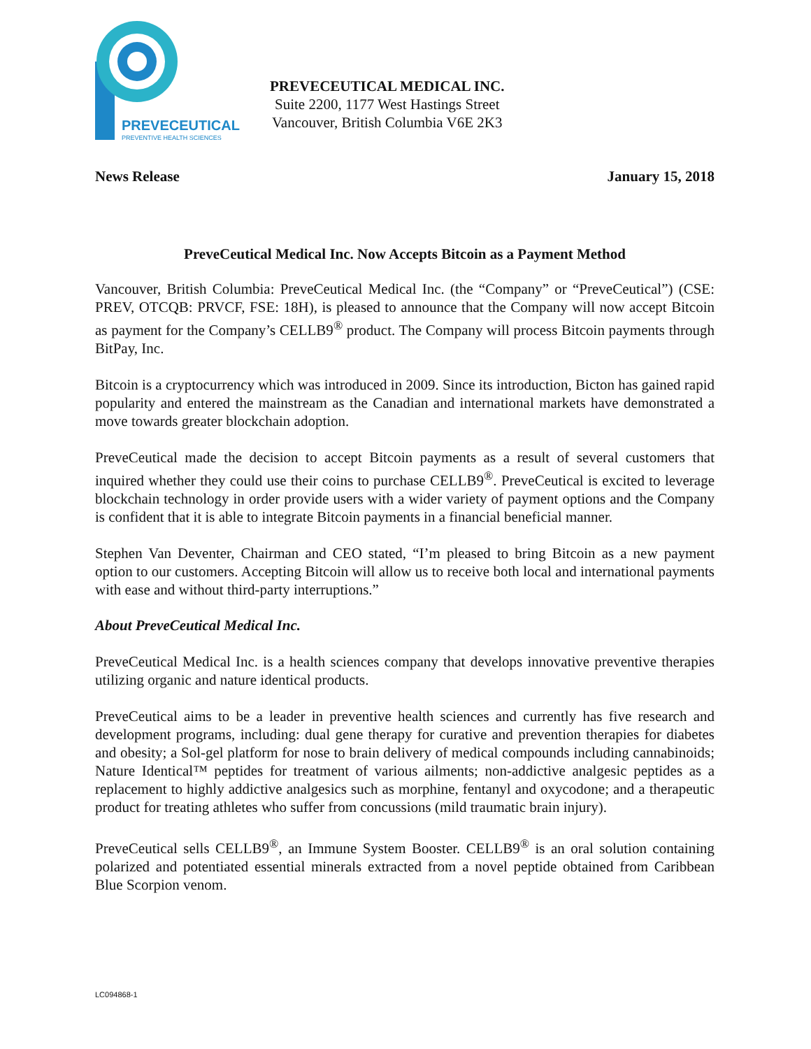PREVECEUTICAL
PREVENTIVE HEALTH SCIENCES
PREVECEUTICAL MEDICAL INC.
Suite 2200, 1177 West Hastings Street
Vancouver, British Columbia V6E 2K3
News Release January 15, 2018
PreveCeutical Medical Inc. Now Accepts Bitcoin as a Payment Method
Vancouver, British Columbia: PreveCeutical Medical Inc. (the “Company” or “PreveCeutical”) (CSE: PREV, OTCQB: PRVCF, FSE: 18H), is pleased to announce that the Company will now accept Bitcoin as payment for the Company’s CELLB9<sup>®</sup> product. The Company will process Bitcoin payments through BitPay, Inc.
Bitcoin is a cryptocurrency which was introduced in 2009. Since its introduction, Bicton has gained rapid popularity and entered the mainstream as the Canadian and international markets have demonstrated a move towards greater blockchain adoption.
PreveCeutical made the decision to accept Bitcoin payments as a result of several customers that inquired whether they could use their coins to purchase CELLB9<sup>®</sup>. PreveCeutical is excited to leverage blockchain technology in order provide users with a wider variety of payment options and the Company is confident that it is able to integrate Bitcoin payments in a financial beneficial manner.
Stephen Van Deventer, Chairman and CEO stated, “I’m pleased to bring Bitcoin as a new payment option to our customers. Accepting Bitcoin will allow us to receive both local and international payments with ease and without third-party interruptions.”
About PreveCeutical Medical Inc.
PreveCeutical Medical Inc. is a health sciences company that develops innovative preventive therapies utilizing organic and nature identical products.
PreveCeutical aims to be a leader in preventive health sciences and currently has five research and development programs, including: dual gene therapy for curative and prevention therapies for diabetes and obesity; a Sol-gel platform for nose to brain delivery of medical compounds including cannabinoids; Nature Identical™ peptides for treatment of various ailments; non-addictive analgesic peptides as a replacement to highly addictive analgesics such as morphine, fentanyl and oxycodone; and a therapeutic product for treating athletes who suffer from concussions (mild traumatic brain injury).
PreveCeutical sells CELLB9<sup>®</sup>, an Immune System Booster. CELLB9<sup>®</sup> is an oral solution containing polarized and potentiated essential minerals extracted from a novel peptide obtained from Caribbean Blue Scorpion venom.
LC094868-1